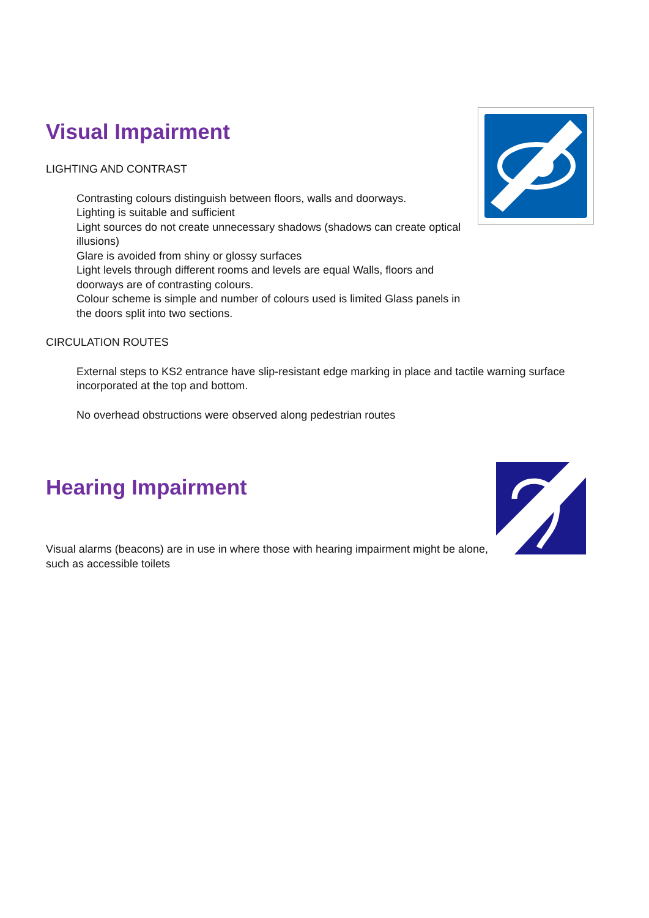Visual Impairment
LIGHTING AND CONTRAST
Contrasting colours distinguish between floors, walls and doorways.
Lighting is suitable and sufficient
Light sources do not create unnecessary shadows (shadows can create optical illusions)
Glare is avoided from shiny or glossy surfaces
Light levels through different rooms and levels are equal Walls, floors and doorways are of contrasting colours.
Colour scheme is simple and number of colours used is limited Glass panels in the doors split into two sections.
CIRCULATION ROUTES
External steps to KS2 entrance have slip-resistant edge marking in place and tactile warning surface incorporated at the top and bottom.
No overhead obstructions were observed along pedestrian routes
Hearing Impairment
Visual alarms (beacons) are in use in where those with hearing impairment might be alone, such as accessible toilets